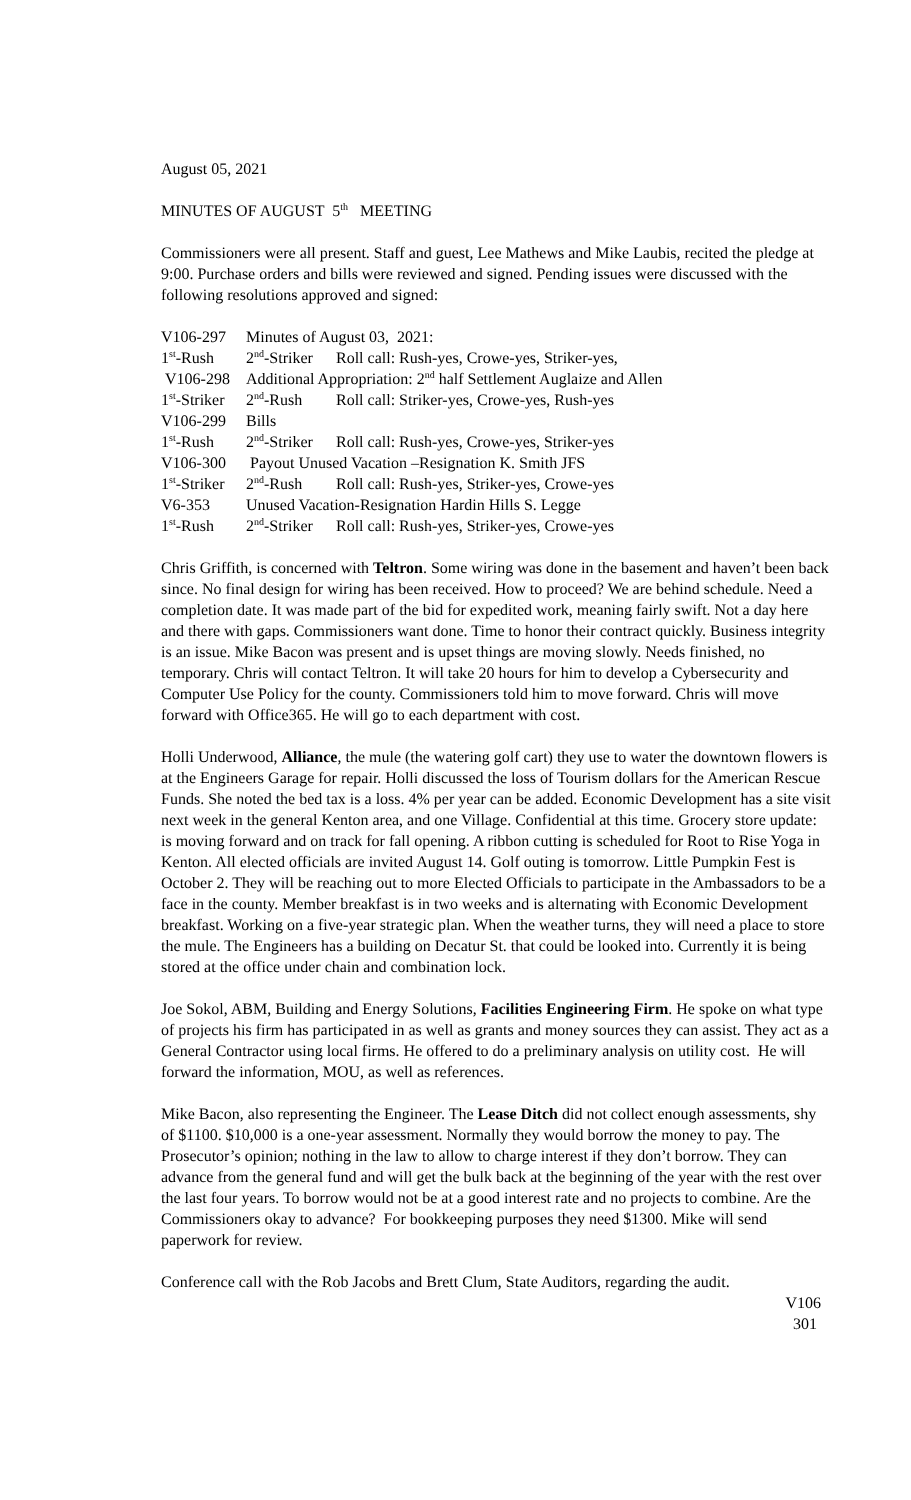August 05, 2021
MINUTES OF AUGUST 5<sup>th</sup> MEETING
Commissioners were all present. Staff and guest, Lee Mathews and Mike Laubis, recited the pledge at 9:00. Purchase orders and bills were reviewed and signed. Pending issues were discussed with the following resolutions approved and signed:
| V106-297 | Minutes of August 03, 2021: | |
| 1<sup>st</sup>-Rush | 2<sup>nd</sup>-Striker | Roll call: Rush-yes, Crowe-yes, Striker-yes, |
| V106-298 | Additional Appropriation: 2<sup>nd</sup> half Settlement Auglaize and Allen | |
| 1<sup>st</sup>-Striker | 2<sup>nd</sup>-Rush | Roll call: Striker-yes, Crowe-yes, Rush-yes |
| V106-299 | Bills | |
| 1<sup>st</sup>-Rush | 2<sup>nd</sup>-Striker | Roll call: Rush-yes, Crowe-yes, Striker-yes |
| V106-300 | Payout Unused Vacation –Resignation K. Smith JFS | |
| 1<sup>st</sup>-Striker | 2<sup>nd</sup>-Rush | Roll call: Rush-yes, Striker-yes, Crowe-yes |
| V6-353 | Unused Vacation-Resignation Hardin Hills S. Legge | |
| 1<sup>st</sup>-Rush | 2<sup>nd</sup>-Striker | Roll call: Rush-yes, Striker-yes, Crowe-yes |
Chris Griffith, is concerned with Teltron. Some wiring was done in the basement and haven’t been back since. No final design for wiring has been received. How to proceed? We are behind schedule. Need a completion date. It was made part of the bid for expedited work, meaning fairly swift. Not a day here and there with gaps. Commissioners want done. Time to honor their contract quickly. Business integrity is an issue. Mike Bacon was present and is upset things are moving slowly. Needs finished, no temporary. Chris will contact Teltron. It will take 20 hours for him to develop a Cybersecurity and Computer Use Policy for the county. Commissioners told him to move forward. Chris will move forward with Office365. He will go to each department with cost.
Holli Underwood, Alliance, the mule (the watering golf cart) they use to water the downtown flowers is at the Engineers Garage for repair. Holli discussed the loss of Tourism dollars for the American Rescue Funds. She noted the bed tax is a loss. 4% per year can be added. Economic Development has a site visit next week in the general Kenton area, and one Village. Confidential at this time. Grocery store update: is moving forward and on track for fall opening. A ribbon cutting is scheduled for Root to Rise Yoga in Kenton. All elected officials are invited August 14. Golf outing is tomorrow. Little Pumpkin Fest is October 2. They will be reaching out to more Elected Officials to participate in the Ambassadors to be a face in the county. Member breakfast is in two weeks and is alternating with Economic Development breakfast. Working on a five-year strategic plan. When the weather turns, they will need a place to store the mule. The Engineers has a building on Decatur St. that could be looked into. Currently it is being stored at the office under chain and combination lock.
Joe Sokol, ABM, Building and Energy Solutions, Facilities Engineering Firm. He spoke on what type of projects his firm has participated in as well as grants and money sources they can assist. They act as a General Contractor using local firms. He offered to do a preliminary analysis on utility cost. He will forward the information, MOU, as well as references.
Mike Bacon, also representing the Engineer. The Lease Ditch did not collect enough assessments, shy of $1100. $10,000 is a one-year assessment. Normally they would borrow the money to pay. The Prosecutor’s opinion; nothing in the law to allow to charge interest if they don’t borrow. They can advance from the general fund and will get the bulk back at the beginning of the year with the rest over the last four years. To borrow would not be at a good interest rate and no projects to combine. Are the Commissioners okay to advance? For bookkeeping purposes they need $1300. Mike will send paperwork for review.
Conference call with the Rob Jacobs and Brett Clum, State Auditors, regarding the audit.
V106
301